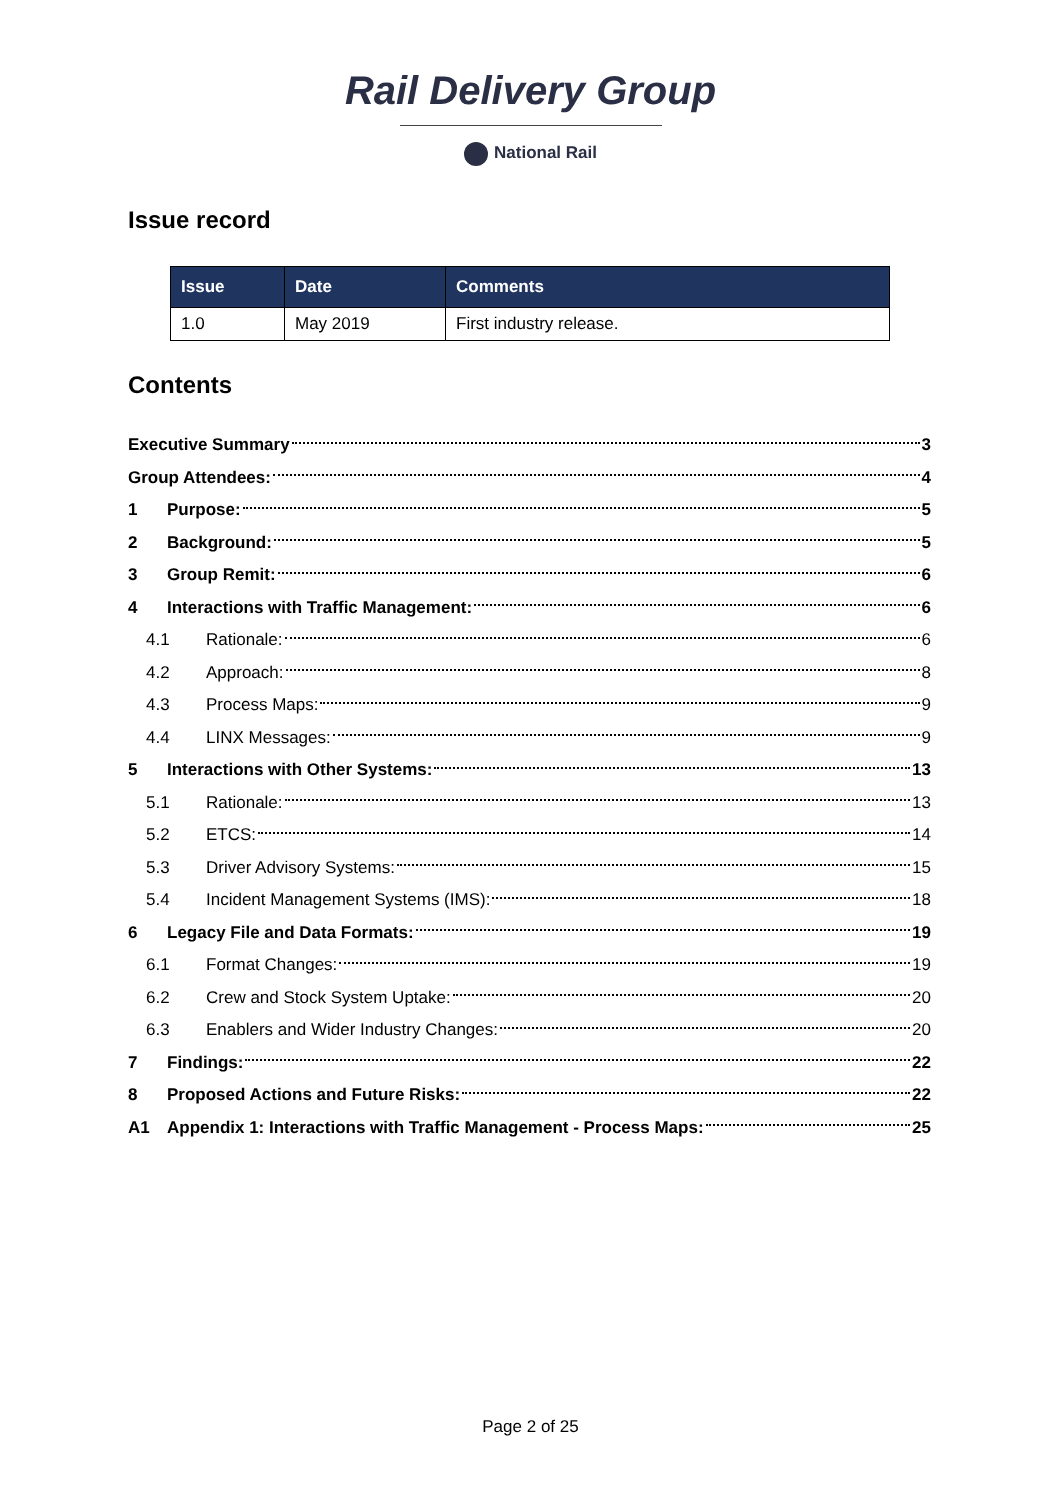Rail Delivery Group
National Rail
Issue record
| Issue | Date | Comments |
| --- | --- | --- |
| 1.0 | May 2019 | First industry release. |
Contents
Executive Summary 3
Group Attendees: 4
1 Purpose: 5
2 Background: 5
3 Group Remit: 6
4 Interactions with Traffic Management: 6
4.1 Rationale: 6
4.2 Approach: 8
4.3 Process Maps: 9
4.4 LINX Messages: 9
5 Interactions with Other Systems: 13
5.1 Rationale: 13
5.2 ETCS: 14
5.3 Driver Advisory Systems: 15
5.4 Incident Management Systems (IMS): 18
6 Legacy File and Data Formats: 19
6.1 Format Changes: 19
6.2 Crew and Stock System Uptake: 20
6.3 Enablers and Wider Industry Changes: 20
7 Findings: 22
8 Proposed Actions and Future Risks: 22
A1 Appendix 1: Interactions with Traffic Management - Process Maps: 25
Page 2 of 25